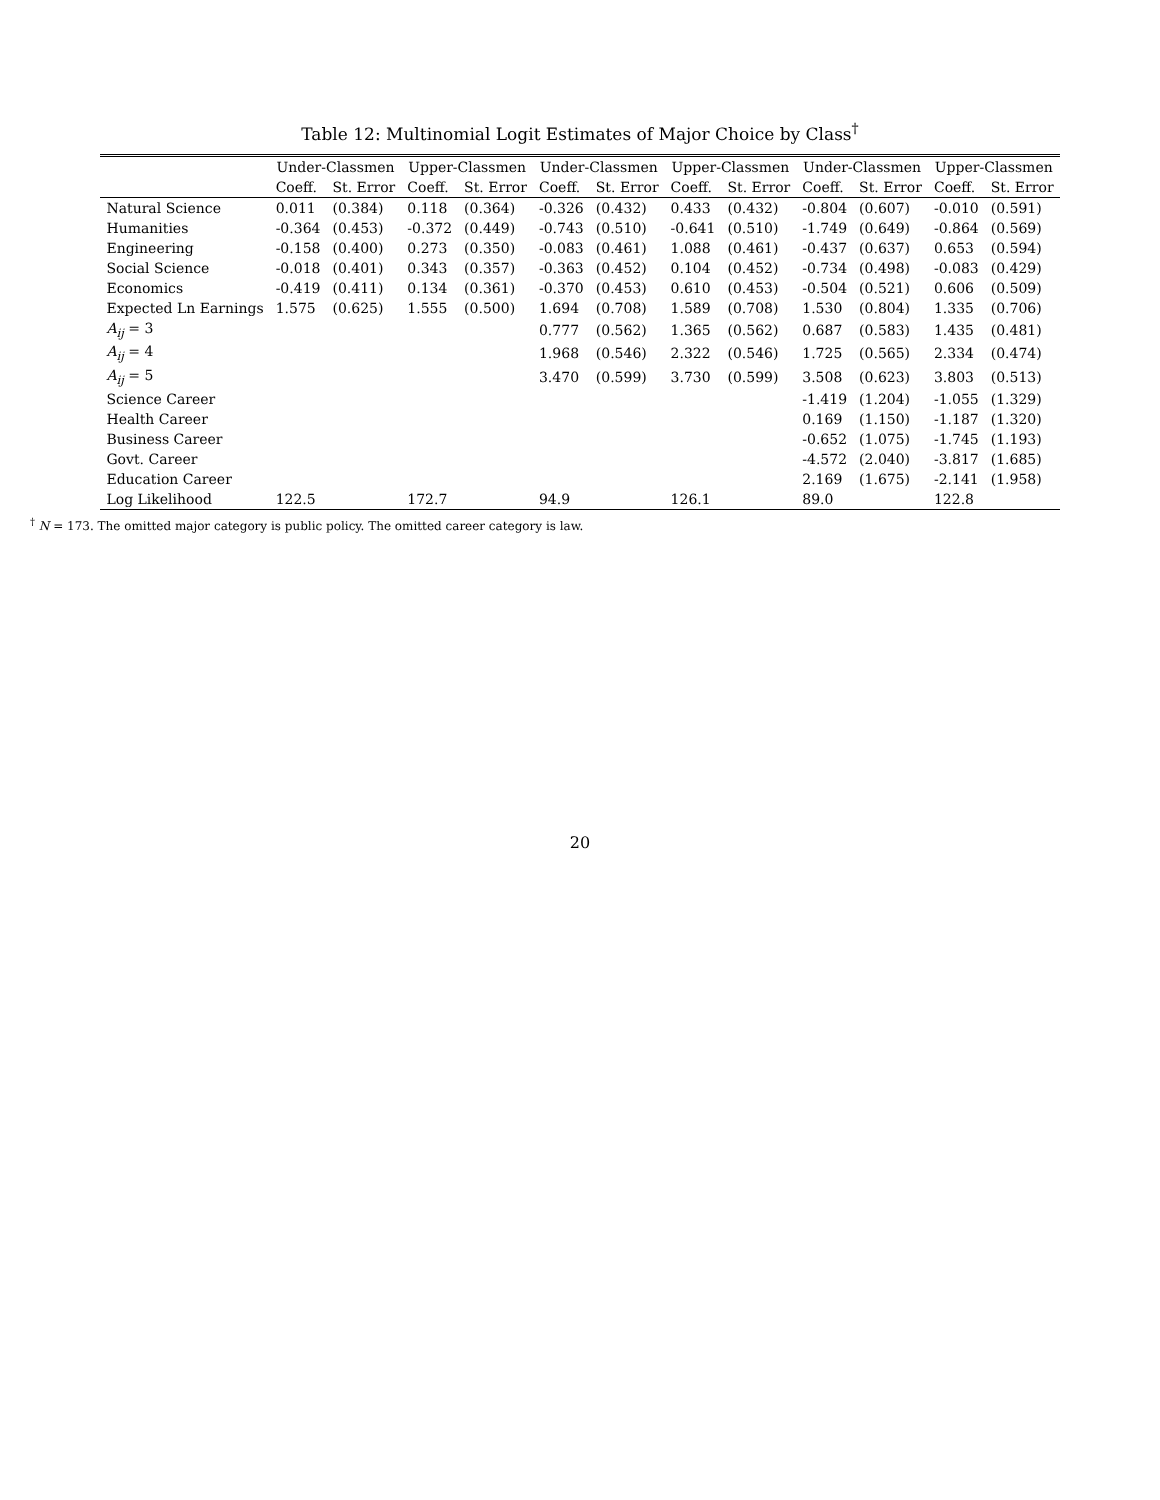Table 12: Multinomial Logit Estimates of Major Choice by Class<sup>†</sup>
| | Under-Classmen | | Upper-Classmen | | Under-Classmen | | Upper-Classmen | | Under-Classmen | | Upper-Classmen | |
| --- | --- | --- | --- | --- | --- | --- | --- | --- | --- | --- | --- | --- |
| | Coeff. | St. Error | Coeff. | St. Error | Coeff. | St. Error | Coeff. | St. Error | Coeff. | St. Error | Coeff. | St. Error |
| Natural Science | 0.011 | (0.384) | 0.118 | (0.364) | -0.326 | (0.432) | 0.433 | (0.432) | -0.804 | (0.607) | -0.010 | (0.591) |
| Humanities | -0.364 | (0.453) | -0.372 | (0.449) | -0.743 | (0.510) | -0.641 | (0.510) | -1.749 | (0.649) | -0.864 | (0.569) |
| Engineering | -0.158 | (0.400) | 0.273 | (0.350) | -0.083 | (0.461) | 1.088 | (0.461) | -0.437 | (0.637) | 0.653 | (0.594) |
| Social Science | -0.018 | (0.401) | 0.343 | (0.357) | -0.363 | (0.452) | 0.104 | (0.452) | -0.734 | (0.498) | -0.083 | (0.429) |
| Economics | -0.419 | (0.411) | 0.134 | (0.361) | -0.370 | (0.453) | 0.610 | (0.453) | -0.504 | (0.521) | 0.606 | (0.509) |
| Expected Ln Earnings | 1.575 | (0.625) | 1.555 | (0.500) | 1.694 | (0.708) | 1.589 | (0.708) | 1.530 | (0.804) | 1.335 | (0.706) |
| A<sub>ij</sub> = 3 | | | | | 0.777 | (0.562) | 1.365 | (0.562) | 0.687 | (0.583) | 1.435 | (0.481) |
| A<sub>ij</sub> = 4 | | | | | 1.968 | (0.546) | 2.322 | (0.546) | 1.725 | (0.565) | 2.334 | (0.474) |
| A<sub>ij</sub> = 5 | | | | | 3.470 | (0.599) | 3.730 | (0.599) | 3.508 | (0.623) | 3.803 | (0.513) |
| Science Career | | | | | | | | | -1.419 | (1.204) | -1.055 | (1.329) |
| Health Career | | | | | | | | | 0.169 | (1.150) | -1.187 | (1.320) |
| Business Career | | | | | | | | | -0.652 | (1.075) | -1.745 | (1.193) |
| Govt. Career | | | | | | | | | -4.572 | (2.040) | -3.817 | (1.685) |
| Education Career | | | | | | | | | 2.169 | (1.675) | -2.141 | (1.958) |
| Log Likelihood | 122.5 | | 172.7 | | 94.9 | | 126.1 | | 89.0 | | 122.8 | |
<sup>†</sup> N = 173. The omitted major category is public policy. The omitted career category is law.
20